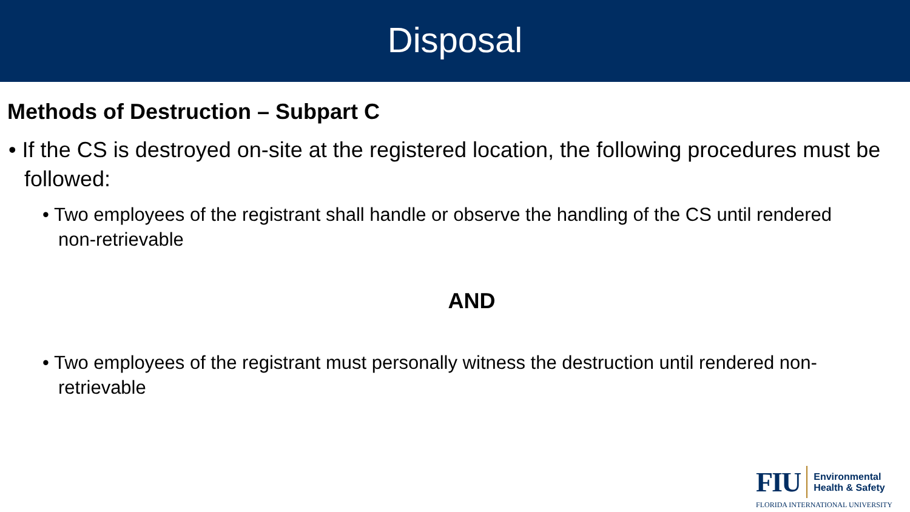Disposal
Methods of Destruction – Subpart C
• If the CS is destroyed on-site at the registered location, the following procedures must be followed:
• Two employees of the registrant shall handle or observe the handling of the CS until rendered non-retrievable
AND
• Two employees of the registrant must personally witness the destruction until rendered non-retrievable
FIU Environmental
Health & Safety
FLORIDA INTERNATIONAL UNIVERSITY